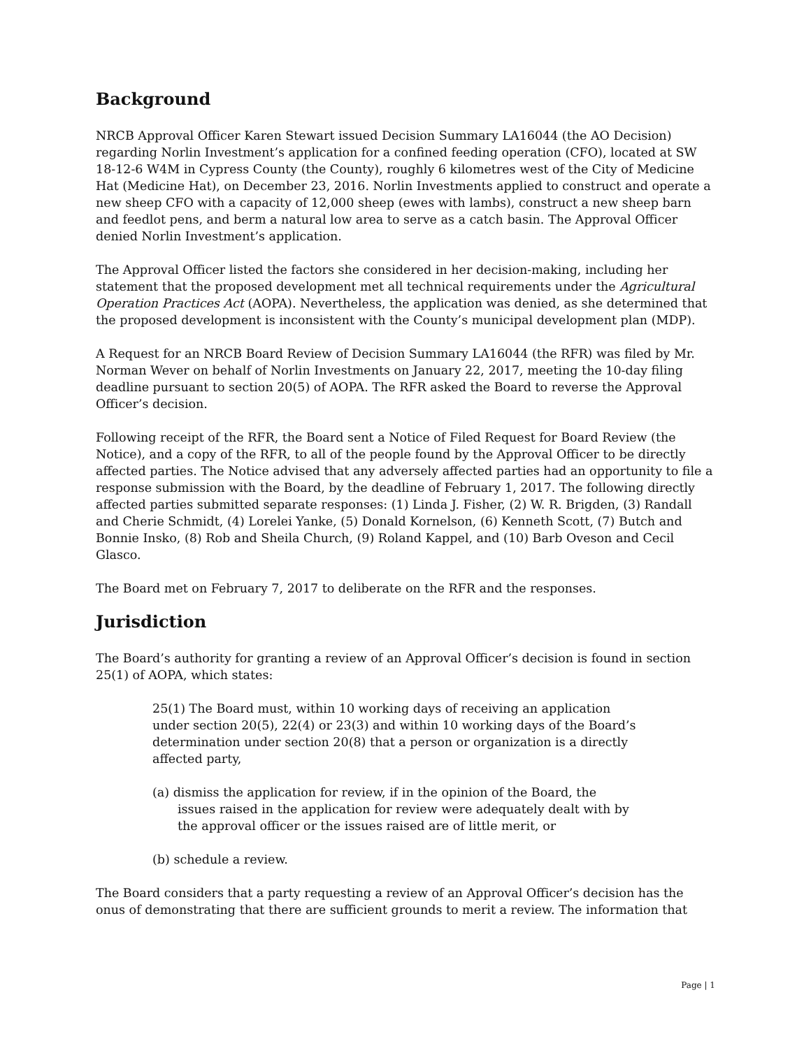Background
NRCB Approval Officer Karen Stewart issued Decision Summary LA16044 (the AO Decision) regarding Norlin Investment’s application for a confined feeding operation (CFO), located at SW 18-12-6 W4M in Cypress County (the County), roughly 6 kilometres west of the City of Medicine Hat (Medicine Hat), on December 23, 2016. Norlin Investments applied to construct and operate a new sheep CFO with a capacity of 12,000 sheep (ewes with lambs), construct a new sheep barn and feedlot pens, and berm a natural low area to serve as a catch basin. The Approval Officer denied Norlin Investment’s application.
The Approval Officer listed the factors she considered in her decision-making, including her statement that the proposed development met all technical requirements under the Agricultural Operation Practices Act (AOPA). Nevertheless, the application was denied, as she determined that the proposed development is inconsistent with the County’s municipal development plan (MDP).
A Request for an NRCB Board Review of Decision Summary LA16044 (the RFR) was filed by Mr. Norman Wever on behalf of Norlin Investments on January 22, 2017, meeting the 10-day filing deadline pursuant to section 20(5) of AOPA. The RFR asked the Board to reverse the Approval Officer’s decision.
Following receipt of the RFR, the Board sent a Notice of Filed Request for Board Review (the Notice), and a copy of the RFR, to all of the people found by the Approval Officer to be directly affected parties. The Notice advised that any adversely affected parties had an opportunity to file a response submission with the Board, by the deadline of February 1, 2017. The following directly affected parties submitted separate responses: (1) Linda J. Fisher, (2) W. R. Brigden, (3) Randall and Cherie Schmidt, (4) Lorelei Yanke, (5) Donald Kornelson, (6) Kenneth Scott, (7) Butch and Bonnie Insko, (8) Rob and Sheila Church, (9) Roland Kappel, and (10) Barb Oveson and Cecil Glasco.
The Board met on February 7, 2017 to deliberate on the RFR and the responses.
Jurisdiction
The Board’s authority for granting a review of an Approval Officer’s decision is found in section 25(1) of AOPA, which states:
25(1) The Board must, within 10 working days of receiving an application under section 20(5), 22(4) or 23(3) and within 10 working days of the Board’s determination under section 20(8) that a person or organization is a directly affected party,
(a) dismiss the application for review, if in the opinion of the Board, the issues raised in the application for review were adequately dealt with by the approval officer or the issues raised are of little merit, or
(b) schedule a review.
The Board considers that a party requesting a review of an Approval Officer’s decision has the onus of demonstrating that there are sufficient grounds to merit a review. The information that
Page | 1